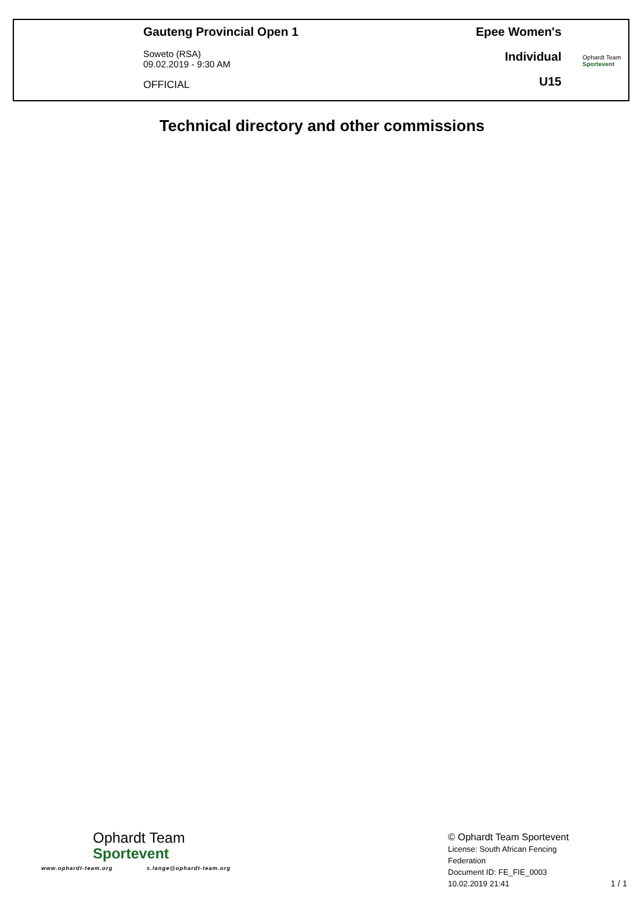Gauteng Provincial Open 1
Soweto (RSA)
09.02.2019 - 9:30 AM
OFFICIAL
Epee Women's
Individual
U15
Ophardt Team
Sportevent
Technical directory and other commissions
Ophardt Team
Sportevent
www.ophardt-team.org s.lange@ophardt-team.org
© Ophardt Team Sportevent
License: South African Fencing
Federation
Document ID: FE_FIE_0003
10.02.2019 21:41
1 / 1